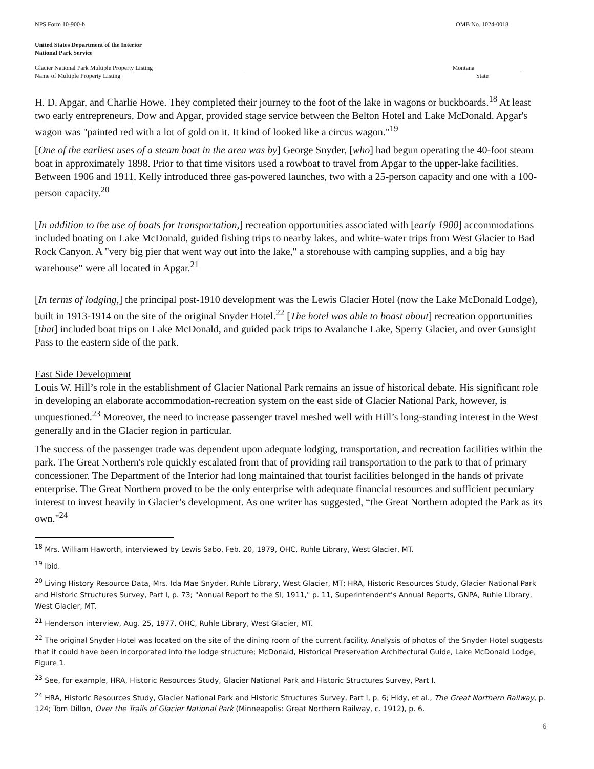NPS Form 10-900-b OMB No. 1024-0018
United States Department of the Interior
National Park Service
Glacier National Park Multiple Property Listing
Name of Multiple Property Listing
Montana
State
H. D. Apgar, and Charlie Howe. They completed their journey to the foot of the lake in wagons or buckboards.<sup>18</sup> At least two early entrepreneurs, Dow and Apgar, provided stage service between the Belton Hotel and Lake McDonald. Apgar's wagon was "painted red with a lot of gold on it. It kind of looked like a circus wagon."<sup>19</sup>
[One of the earliest uses of a steam boat in the area was by] George Snyder, [who] had begun operating the 40-foot steam boat in approximately 1898. Prior to that time visitors used a rowboat to travel from Apgar to the upper-lake facilities. Between 1906 and 1911, Kelly introduced three gas-powered launches, two with a 25-person capacity and one with a 100-person capacity.<sup>20</sup>
[In addition to the use of boats for transportation,] recreation opportunities associated with [early 1900] accommodations included boating on Lake McDonald, guided fishing trips to nearby lakes, and white-water trips from West Glacier to Bad Rock Canyon. A "very big pier that went way out into the lake," a storehouse with camping supplies, and a big hay warehouse" were all located in Apgar.<sup>21</sup>
[In terms of lodging,] the principal post-1910 development was the Lewis Glacier Hotel (now the Lake McDonald Lodge), built in 1913-1914 on the site of the original Snyder Hotel.<sup>22</sup> [The hotel was able to boast about] recreation opportunities [that] included boat trips on Lake McDonald, and guided pack trips to Avalanche Lake, Sperry Glacier, and over Gunsight Pass to the eastern side of the park.
East Side Development
Louis W. Hill’s role in the establishment of Glacier National Park remains an issue of historical debate. His significant role in developing an elaborate accommodation-recreation system on the east side of Glacier National Park, however, is unquestioned.<sup>23</sup> Moreover, the need to increase passenger travel meshed well with Hill’s long-standing interest in the West generally and in the Glacier region in particular.
The success of the passenger trade was dependent upon adequate lodging, transportation, and recreation facilities within the park. The Great Northern's role quickly escalated from that of providing rail transportation to the park to that of primary concessioner. The Department of the Interior had long maintained that tourist facilities belonged in the hands of private enterprise. The Great Northern proved to be the only enterprise with adequate financial resources and sufficient pecuniary interest to invest heavily in Glacier’s development. As one writer has suggested, “the Great Northern adopted the Park as its own."<sup>24</sup>
<sup>18</sup> Mrs. William Haworth, interviewed by Lewis Sabo, Feb. 20, 1979, OHC, Ruhle Library, West Glacier, MT.
<sup>19</sup> Ibid.
<sup>20</sup> Living History Resource Data, Mrs. Ida Mae Snyder, Ruhle Library, West Glacier, MT; HRA, Historic Resources Study, Glacier National Park and Historic Structures Survey, Part I, p. 73; "Annual Report to the SI, 1911," p. 11, Superintendent's Annual Reports, GNPA, Ruhle Library, West Glacier, MT.
<sup>21</sup> Henderson interview, Aug. 25, 1977, OHC, Ruhle Library, West Glacier, MT.
<sup>22</sup> The original Snyder Hotel was located on the site of the dining room of the current facility. Analysis of photos of the Snyder Hotel suggests that it could have been incorporated into the lodge structure; McDonald, Historical Preservation Architectural Guide, Lake McDonald Lodge, Figure 1.
<sup>23</sup> See, for example, HRA, Historic Resources Study, Glacier National Park and Historic Structures Survey, Part I.
<sup>24</sup> HRA, Historic Resources Study, Glacier National Park and Historic Structures Survey, Part I, p. 6; Hidy, et al., The Great Northern Railway, p. 124; Tom Dillon, Over the Trails of Glacier National Park (Minneapolis: Great Northern Railway, c. 1912), p. 6.
6